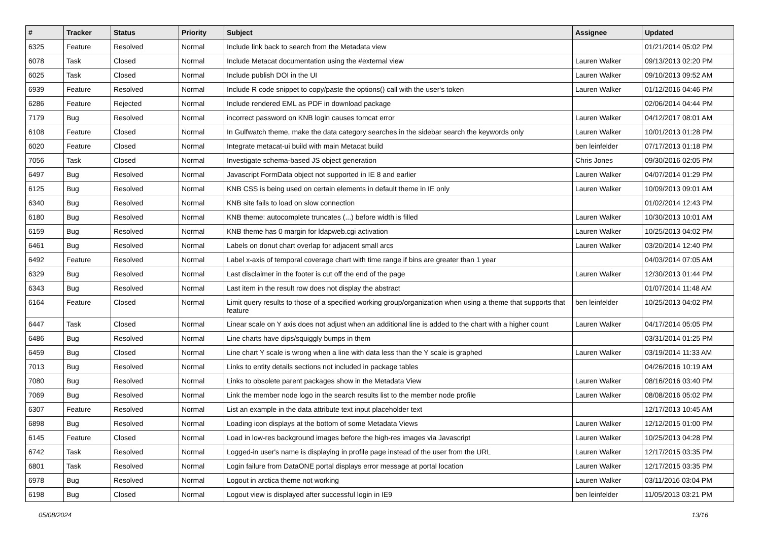| # | Tracker | Status | Priority | Subject | Assignee | Updated |
| --- | --- | --- | --- | --- | --- | --- |
| 6325 | Feature | Resolved | Normal | Include link back to search from the Metadata view | | 01/21/2014 05:02 PM |
| 6078 | Task | Closed | Normal | Include Metacat documentation using the #external view | Lauren Walker | 09/13/2013 02:20 PM |
| 6025 | Task | Closed | Normal | Include publish DOI in the UI | Lauren Walker | 09/10/2013 09:52 AM |
| 6939 | Feature | Resolved | Normal | Include R code snippet to copy/paste the options() call with the user's token | Lauren Walker | 01/12/2016 04:46 PM |
| 6286 | Feature | Rejected | Normal | Include rendered EML as PDF in download package | | 02/06/2014 04:44 PM |
| 7179 | Bug | Resolved | Normal | incorrect password on KNB login causes tomcat error | Lauren Walker | 04/12/2017 08:01 AM |
| 6108 | Feature | Closed | Normal | In Gulfwatch theme, make the data category searches in the sidebar search the keywords only | Lauren Walker | 10/01/2013 01:28 PM |
| 6020 | Feature | Closed | Normal | Integrate metacat-ui build with main Metacat build | ben leinfelder | 07/17/2013 01:18 PM |
| 7056 | Task | Closed | Normal | Investigate schema-based JS object generation | Chris Jones | 09/30/2016 02:05 PM |
| 6497 | Bug | Resolved | Normal | Javascript FormData object not supported in IE 8 and earlier | Lauren Walker | 04/07/2014 01:29 PM |
| 6125 | Bug | Resolved | Normal | KNB CSS is being used on certain elements in default theme in IE only | Lauren Walker | 10/09/2013 09:01 AM |
| 6340 | Bug | Resolved | Normal | KNB site fails to load on slow connection | | 01/02/2014 12:43 PM |
| 6180 | Bug | Resolved | Normal | KNB theme: autocomplete truncates (...) before width is filled | Lauren Walker | 10/30/2013 10:01 AM |
| 6159 | Bug | Resolved | Normal | KNB theme has 0 margin for ldapweb.cgi activation | Lauren Walker | 10/25/2013 04:02 PM |
| 6461 | Bug | Resolved | Normal | Labels on donut chart overlap for adjacent small arcs | Lauren Walker | 03/20/2014 12:40 PM |
| 6492 | Feature | Resolved | Normal | Label x-axis of temporal coverage chart with time range if bins are greater than 1 year | | 04/03/2014 07:05 AM |
| 6329 | Bug | Resolved | Normal | Last disclaimer in the footer is cut off the end of the page | Lauren Walker | 12/30/2013 01:44 PM |
| 6343 | Bug | Resolved | Normal | Last item in the result row does not display the abstract | | 01/07/2014 11:48 AM |
| 6164 | Feature | Closed | Normal | Limit query results to those of a specified working group/organization when using a theme that supports that feature | ben leinfelder | 10/25/2013 04:02 PM |
| 6447 | Task | Closed | Normal | Linear scale on Y axis does not adjust when an additional line is added to the chart with a higher count | Lauren Walker | 04/17/2014 05:05 PM |
| 6486 | Bug | Resolved | Normal | Line charts have dips/squiggly bumps in them | | 03/31/2014 01:25 PM |
| 6459 | Bug | Closed | Normal | Line chart Y scale is wrong when a line with data less than the Y scale is graphed | Lauren Walker | 03/19/2014 11:33 AM |
| 7013 | Bug | Resolved | Normal | Links to entity details sections not included in package tables | | 04/26/2016 10:19 AM |
| 7080 | Bug | Resolved | Normal | Links to obsolete parent packages show in the Metadata View | Lauren Walker | 08/16/2016 03:40 PM |
| 7069 | Bug | Resolved | Normal | Link the member node logo in the search results list to the member node profile | Lauren Walker | 08/08/2016 05:02 PM |
| 6307 | Feature | Resolved | Normal | List an example in the data attribute text input placeholder text | | 12/17/2013 10:45 AM |
| 6898 | Bug | Resolved | Normal | Loading icon displays at the bottom of some Metadata Views | Lauren Walker | 12/12/2015 01:00 PM |
| 6145 | Feature | Closed | Normal | Load in low-res background images before the high-res images via Javascript | Lauren Walker | 10/25/2013 04:28 PM |
| 6742 | Task | Resolved | Normal | Logged-in user's name is displaying in profile page instead of the user from the URL | Lauren Walker | 12/17/2015 03:35 PM |
| 6801 | Task | Resolved | Normal | Login failure from DataONE portal displays error message at portal location | Lauren Walker | 12/17/2015 03:35 PM |
| 6978 | Bug | Resolved | Normal | Logout in arctica theme not working | Lauren Walker | 03/11/2016 03:04 PM |
| 6198 | Bug | Closed | Normal | Logout view is displayed after successful login in IE9 | ben leinfelder | 11/05/2013 03:21 PM |
05/08/2024 13/16